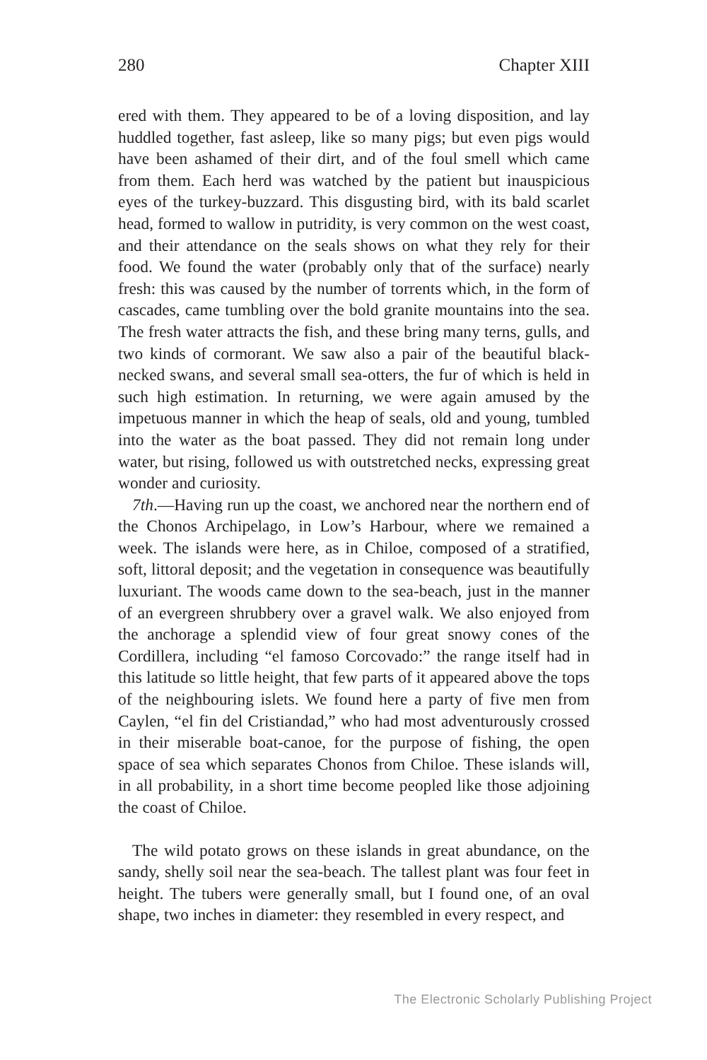280 Chapter XIII
ered with them. They appeared to be of a loving disposition, and lay huddled together, fast asleep, like so many pigs; but even pigs would have been ashamed of their dirt, and of the foul smell which came from them. Each herd was watched by the patient but inauspicious eyes of the turkey-buzzard. This disgusting bird, with its bald scarlet head, formed to wallow in putridity, is very common on the west coast, and their attendance on the seals shows on what they rely for their food. We found the water (probably only that of the surface) nearly fresh: this was caused by the number of torrents which, in the form of cascades, came tumbling over the bold granite mountains into the sea. The fresh water attracts the fish, and these bring many terns, gulls, and two kinds of cormorant. We saw also a pair of the beautiful black-necked swans, and several small sea-otters, the fur of which is held in such high estimation. In returning, we were again amused by the impetuous manner in which the heap of seals, old and young, tumbled into the water as the boat passed. They did not remain long under water, but rising, followed us with outstretched necks, expressing great wonder and curiosity.
7th.—Having run up the coast, we anchored near the northern end of the Chonos Archipelago, in Low’s Harbour, where we remained a week. The islands were here, as in Chiloe, composed of a stratified, soft, littoral deposit; and the vegetation in consequence was beautifully luxuriant. The woods came down to the sea-beach, just in the manner of an evergreen shrubbery over a gravel walk. We also enjoyed from the anchorage a splendid view of four great snowy cones of the Cordillera, including “el famoso Corcovado:” the range itself had in this latitude so little height, that few parts of it appeared above the tops of the neighbouring islets. We found here a party of five men from Caylen, “el fin del Cristiandad,” who had most adventurously crossed in their miserable boat-canoe, for the purpose of fishing, the open space of sea which separates Chonos from Chiloe. These islands will, in all probability, in a short time become peopled like those adjoining the coast of Chiloe.
The wild potato grows on these islands in great abundance, on the sandy, shelly soil near the sea-beach. The tallest plant was four feet in height. The tubers were generally small, but I found one, of an oval shape, two inches in diameter: they resembled in every respect, and
The Electronic Scholarly Publishing Project